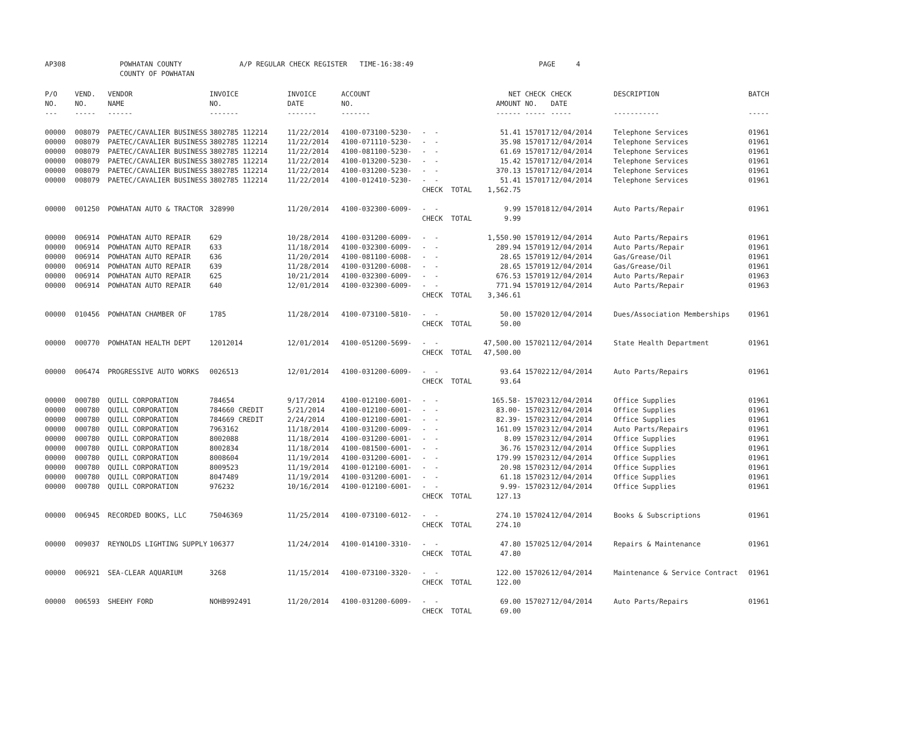| AP308 | POWHATAN COUNTY | A/P REGULAR CHECK REGISTER TIME-16:38:49 | | PAGE 4 |
| | COUNTY OF POWHATAN | | | |
| P/O | VEND. | VENDOR | INVOICE | INVOICE | ACCOUNT | | NET | CHECK | CHECK | DESCRIPTION | BATCH |
| --- | --- | --- | --- | --- | --- | --- | --- | --- | --- | --- | --- |
| NO. | NO. | NAME | NO. | DATE | NO. | | AMOUNT | NO. | DATE | | |
| --- | ----- | ------ | ------- | ------- | ------- | | ------ | ----- | ----- | ----------- | ----- |
| 00000 | 008079 | PAETEC/CAVALIER BUSINESS | 3802785 112214 | 11/22/2014 | 4100-073100-5230- | - - | 51.41 | 157017 | 12/04/2014 | Telephone Services | 01961 |
| 00000 | 008079 | PAETEC/CAVALIER BUSINESS | 3802785 112214 | 11/22/2014 | 4100-071110-5230- | - - | 35.98 | 157017 | 12/04/2014 | Telephone Services | 01961 |
| 00000 | 008079 | PAETEC/CAVALIER BUSINESS | 3802785 112214 | 11/22/2014 | 4100-081100-5230- | - - | 61.69 | 157017 | 12/04/2014 | Telephone Services | 01961 |
| 00000 | 008079 | PAETEC/CAVALIER BUSINESS | 3802785 112214 | 11/22/2014 | 4100-013200-5230- | - - | 15.42 | 157017 | 12/04/2014 | Telephone Services | 01961 |
| 00000 | 008079 | PAETEC/CAVALIER BUSINESS | 3802785 112214 | 11/22/2014 | 4100-031200-5230- | - - | 370.13 | 157017 | 12/04/2014 | Telephone Services | 01961 |
| 00000 | 008079 | PAETEC/CAVALIER BUSINESS | 3802785 112214 | 11/22/2014 | 4100-012410-5230- | - - | 51.41 | 157017 | 12/04/2014 | Telephone Services | 01961 |
| | | | | | | CHECK TOTAL | 1,562.75 | | | | |
| 00000 | 001250 | POWHATAN AUTO & TRACTOR | 328990 | 11/20/2014 | 4100-032300-6009- | - - | 9.99 | 157018 | 12/04/2014 | Auto Parts/Repair | 01961 |
| | | | | | | CHECK TOTAL | 9.99 | | | | |
| 00000 | 006914 | POWHATAN AUTO REPAIR | 629 | 10/28/2014 | 4100-031200-6009- | - - | 1,550.90 | 157019 | 12/04/2014 | Auto Parts/Repairs | 01961 |
| 00000 | 006914 | POWHATAN AUTO REPAIR | 633 | 11/18/2014 | 4100-032300-6009- | - - | 289.94 | 157019 | 12/04/2014 | Auto Parts/Repair | 01961 |
| 00000 | 006914 | POWHATAN AUTO REPAIR | 636 | 11/20/2014 | 4100-081100-6008- | - - | 28.65 | 157019 | 12/04/2014 | Gas/Grease/Oil | 01961 |
| 00000 | 006914 | POWHATAN AUTO REPAIR | 639 | 11/28/2014 | 4100-031200-6008- | - - | 28.65 | 157019 | 12/04/2014 | Gas/Grease/Oil | 01961 |
| 00000 | 006914 | POWHATAN AUTO REPAIR | 625 | 10/21/2014 | 4100-032300-6009- | - - | 676.53 | 157019 | 12/04/2014 | Auto Parts/Repair | 01963 |
| 00000 | 006914 | POWHATAN AUTO REPAIR | 640 | 12/01/2014 | 4100-032300-6009- | - - | 771.94 | 157019 | 12/04/2014 | Auto Parts/Repair | 01963 |
| | | | | | | CHECK TOTAL | 3,346.61 | | | | |
| 00000 | 010456 | POWHATAN CHAMBER OF | 1785 | 11/28/2014 | 4100-073100-5810- | - - | 50.00 | 157020 | 12/04/2014 | Dues/Association Memberships | 01961 |
| | | | | | | CHECK TOTAL | 50.00 | | | | |
| 00000 | 000770 | POWHATAN HEALTH DEPT | 12012014 | 12/01/2014 | 4100-051200-5699- | - - | 47,500.00 | 157021 | 12/04/2014 | State Health Department | 01961 |
| | | | | | | CHECK TOTAL | 47,500.00 | | | | |
| 00000 | 006474 | PROGRESSIVE AUTO WORKS | 0026513 | 12/01/2014 | 4100-031200-6009- | - - | 93.64 | 157022 | 12/04/2014 | Auto Parts/Repairs | 01961 |
| | | | | | | CHECK TOTAL | 93.64 | | | | |
| 00000 | 000780 | QUILL CORPORATION | 784654 | 9/17/2014 | 4100-012100-6001- | - - | 165.58- | 157023 | 12/04/2014 | Office Supplies | 01961 |
| 00000 | 000780 | QUILL CORPORATION | 784660 CREDIT | 5/21/2014 | 4100-012100-6001- | - - | 83.00- | 157023 | 12/04/2014 | Office Supplies | 01961 |
| 00000 | 000780 | QUILL CORPORATION | 784669 CREDIT | 2/24/2014 | 4100-012100-6001- | - - | 82.39- | 157023 | 12/04/2014 | Office Supplies | 01961 |
| 00000 | 000780 | QUILL CORPORATION | 7963162 | 11/18/2014 | 4100-031200-6009- | - - | 161.09 | 157023 | 12/04/2014 | Auto Parts/Repairs | 01961 |
| 00000 | 000780 | QUILL CORPORATION | 8002088 | 11/18/2014 | 4100-031200-6001- | - - | 8.09 | 157023 | 12/04/2014 | Office Supplies | 01961 |
| 00000 | 000780 | QUILL CORPORATION | 8002834 | 11/18/2014 | 4100-081500-6001- | - - | 36.76 | 157023 | 12/04/2014 | Office Supplies | 01961 |
| 00000 | 000780 | QUILL CORPORATION | 8008604 | 11/19/2014 | 4100-031200-6001- | - - | 179.99 | 157023 | 12/04/2014 | Office Supplies | 01961 |
| 00000 | 000780 | QUILL CORPORATION | 8009523 | 11/19/2014 | 4100-012100-6001- | - - | 20.98 | 157023 | 12/04/2014 | Office Supplies | 01961 |
| 00000 | 000780 | QUILL CORPORATION | 8047489 | 11/19/2014 | 4100-031200-6001- | - - | 61.18 | 157023 | 12/04/2014 | Office Supplies | 01961 |
| 00000 | 000780 | QUILL CORPORATION | 976232 | 10/16/2014 | 4100-012100-6001- | - - | 9.99- | 157023 | 12/04/2014 | Office Supplies | 01961 |
| | | | | | | CHECK TOTAL | 127.13 | | | | |
| 00000 | 006945 | RECORDED BOOKS, LLC | 75046369 | 11/25/2014 | 4100-073100-6012- | - - | 274.10 | 157024 | 12/04/2014 | Books & Subscriptions | 01961 |
| | | | | | | CHECK TOTAL | 274.10 | | | | |
| 00000 | 009037 | REYNOLDS LIGHTING SUPPLY | 106377 | 11/24/2014 | 4100-014100-3310- | - - | 47.80 | 157025 | 12/04/2014 | Repairs & Maintenance | 01961 |
| | | | | | | CHECK TOTAL | 47.80 | | | | |
| 00000 | 006921 | SEA-CLEAR AQUARIUM | 3268 | 11/15/2014 | 4100-073100-3320- | - - | 122.00 | 157026 | 12/04/2014 | Maintenance & Service Contract | 01961 |
| | | | | | | CHECK TOTAL | 122.00 | | | | |
| 00000 | 006593 | SHEEHY FORD | NOHB992491 | 11/20/2014 | 4100-031200-6009- | - - | 69.00 | 157027 | 12/04/2014 | Auto Parts/Repairs | 01961 |
| | | | | | | CHECK TOTAL | 69.00 | | | | |